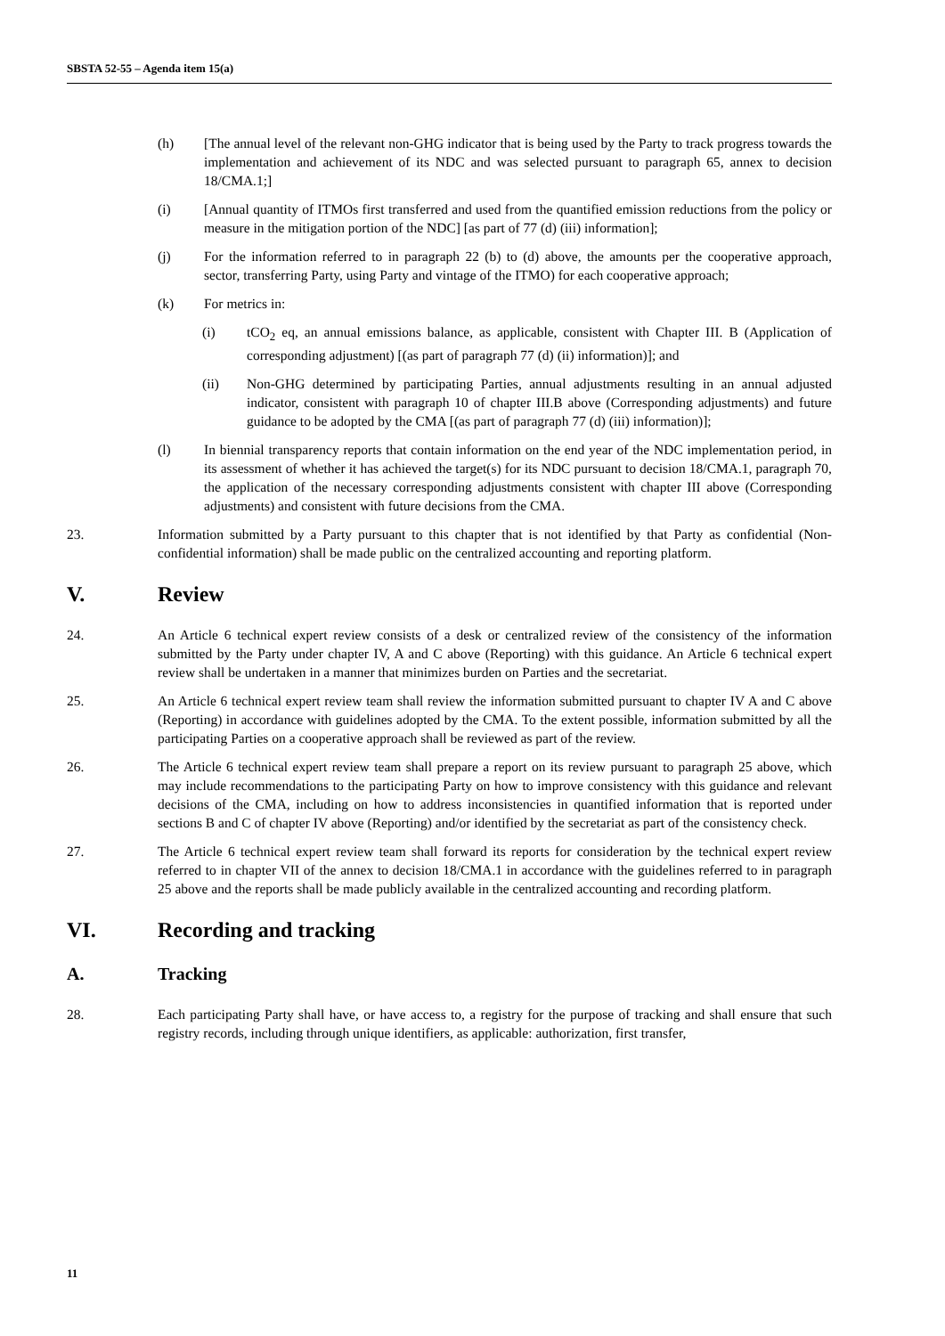SBSTA 52-55 – Agenda item 15(a)
(h) [The annual level of the relevant non-GHG indicator that is being used by the Party to track progress towards the implementation and achievement of its NDC and was selected pursuant to paragraph 65, annex to decision 18/CMA.1;]
(i) [Annual quantity of ITMOs first transferred and used from the quantified emission reductions from the policy or measure in the mitigation portion of the NDC] [as part of 77 (d) (iii) information];
(j) For the information referred to in paragraph 22 (b) to (d) above, the amounts per the cooperative approach, sector, transferring Party, using Party and vintage of the ITMO) for each cooperative approach;
(k) For metrics in:
(i) tCO<sub>2</sub> eq, an annual emissions balance, as applicable, consistent with Chapter III. B (Application of corresponding adjustment) [(as part of paragraph 77 (d) (ii) information)]; and
(ii) Non-GHG determined by participating Parties, annual adjustments resulting in an annual adjusted indicator, consistent with paragraph 10 of chapter III.B above (Corresponding adjustments) and future guidance to be adopted by the CMA [(as part of paragraph 77 (d) (iii) information)];
(l) In biennial transparency reports that contain information on the end year of the NDC implementation period, in its assessment of whether it has achieved the target(s) for its NDC pursuant to decision 18/CMA.1, paragraph 70, the application of the necessary corresponding adjustments consistent with chapter III above (Corresponding adjustments) and consistent with future decisions from the CMA.
23. Information submitted by a Party pursuant to this chapter that is not identified by that Party as confidential (Non-confidential information) shall be made public on the centralized accounting and reporting platform.
V. Review
24. An Article 6 technical expert review consists of a desk or centralized review of the consistency of the information submitted by the Party under chapter IV, A and C above (Reporting) with this guidance. An Article 6 technical expert review shall be undertaken in a manner that minimizes burden on Parties and the secretariat.
25. An Article 6 technical expert review team shall review the information submitted pursuant to chapter IV A and C above (Reporting) in accordance with guidelines adopted by the CMA. To the extent possible, information submitted by all the participating Parties on a cooperative approach shall be reviewed as part of the review.
26. The Article 6 technical expert review team shall prepare a report on its review pursuant to paragraph 25 above, which may include recommendations to the participating Party on how to improve consistency with this guidance and relevant decisions of the CMA, including on how to address inconsistencies in quantified information that is reported under sections B and C of chapter IV above (Reporting) and/or identified by the secretariat as part of the consistency check.
27. The Article 6 technical expert review team shall forward its reports for consideration by the technical expert review referred to in chapter VII of the annex to decision 18/CMA.1 in accordance with the guidelines referred to in paragraph 25 above and the reports shall be made publicly available in the centralized accounting and recording platform.
VI. Recording and tracking
A. Tracking
28. Each participating Party shall have, or have access to, a registry for the purpose of tracking and shall ensure that such registry records, including through unique identifiers, as applicable: authorization, first transfer,
11